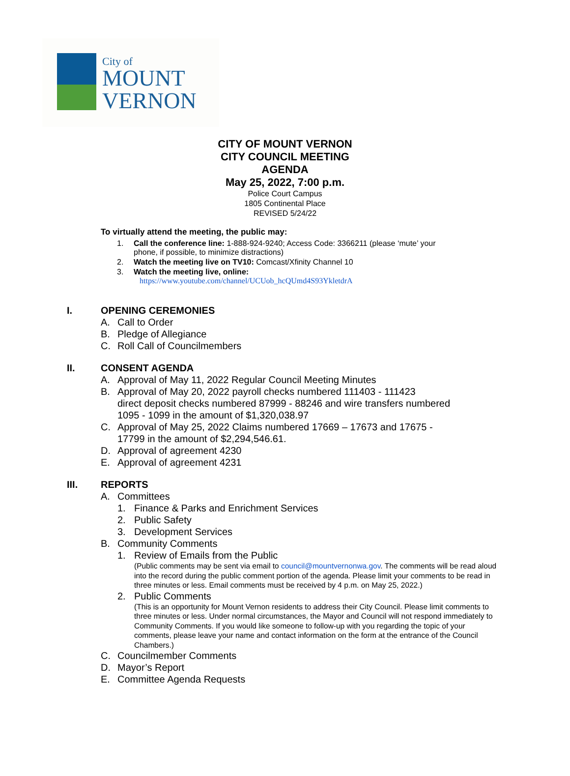City of
MOUNT
VERNON
CITY OF MOUNT VERNON
CITY COUNCIL MEETING
AGENDA
May 25, 2022, 7:00 p.m.
Police Court Campus
1805 Continental Place
REVISED 5/24/22
To virtually attend the meeting, the public may:
1. Call the conference line: 1-888-924-9240; Access Code: 3366211 (please ‘mute’ your phone, if possible, to minimize distractions)
2. Watch the meeting live on TV10: Comcast/Xfinity Channel 10
3. Watch the meeting live, online:
https://www.youtube.com/channel/UCUob_hcQUmd4S93YkletdrA
I. OPENING CEREMONIES
A. Call to Order
B. Pledge of Allegiance
C. Roll Call of Councilmembers
II. CONSENT AGENDA
A. Approval of May 11, 2022 Regular Council Meeting Minutes
B. Approval of May 20, 2022 payroll checks numbered 111403 - 111423
direct deposit checks numbered 87999 - 88246 and wire transfers numbered
1095 - 1099 in the amount of $1,320,038.97
C. Approval of May 25, 2022 Claims numbered 17669 – 17673 and 17675 -
17799 in the amount of $2,294,546.61.
D. Approval of agreement 4230
E. Approval of agreement 4231
III. REPORTS
A. Committees
1. Finance & Parks and Enrichment Services
2. Public Safety
3. Development Services
B. Community Comments
1. Review of Emails from the Public
(Public comments may be sent via email to council@mountvernonwa.gov. The comments will be read aloud into the record during the public comment portion of the agenda. Please limit your comments to be read in three minutes or less. Email comments must be received by 4 p.m. on May 25, 2022.)
2. Public Comments
(This is an opportunity for Mount Vernon residents to address their City Council. Please limit comments to three minutes or less. Under normal circumstances, the Mayor and Council will not respond immediately to Community Comments. If you would like someone to follow-up with you regarding the topic of your comments, please leave your name and contact information on the form at the entrance of the Council Chambers.)
C. Councilmember Comments
D. Mayor’s Report
E. Committee Agenda Requests